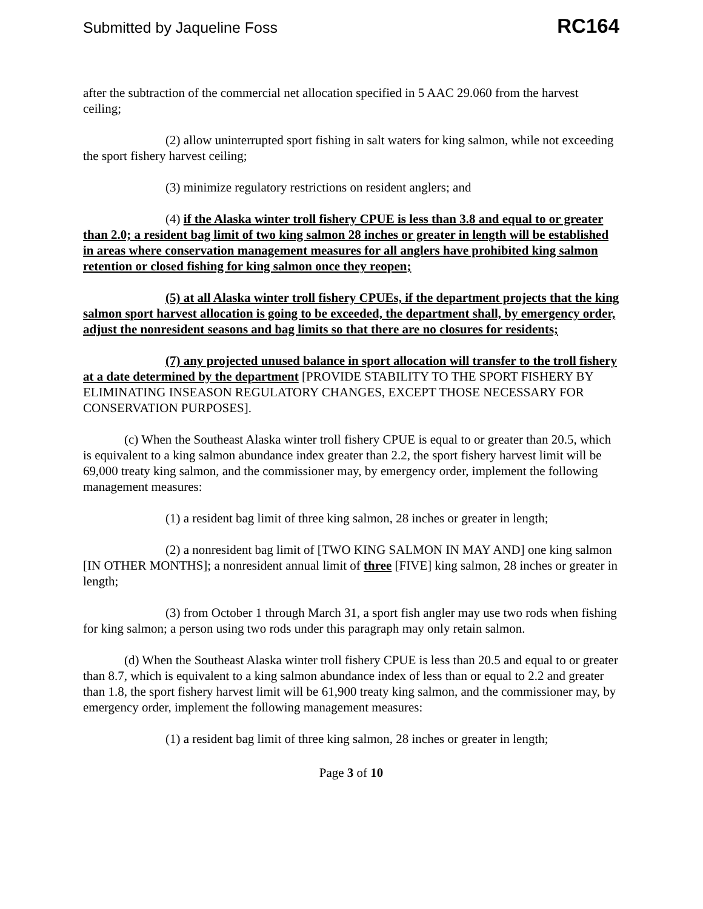Submitted by Jaqueline Foss RC164
after the subtraction of the commercial net allocation specified in 5 AAC 29.060 from the harvest ceiling;
(2) allow uninterrupted sport fishing in salt waters for king salmon, while not exceeding the sport fishery harvest ceiling;
(3) minimize regulatory restrictions on resident anglers; and
(4) if the Alaska winter troll fishery CPUE is less than 3.8 and equal to or greater than 2.0; a resident bag limit of two king salmon 28 inches or greater in length will be established in areas where conservation management measures for all anglers have prohibited king salmon retention or closed fishing for king salmon once they reopen;
(5) at all Alaska winter troll fishery CPUEs, if the department projects that the king salmon sport harvest allocation is going to be exceeded, the department shall, by emergency order, adjust the nonresident seasons and bag limits so that there are no closures for residents;
(7) any projected unused balance in sport allocation will transfer to the troll fishery at a date determined by the department [PROVIDE STABILITY TO THE SPORT FISHERY BY ELIMINATING INSEASON REGULATORY CHANGES, EXCEPT THOSE NECESSARY FOR CONSERVATION PURPOSES].
(c) When the Southeast Alaska winter troll fishery CPUE is equal to or greater than 20.5, which is equivalent to a king salmon abundance index greater than 2.2, the sport fishery harvest limit will be 69,000 treaty king salmon, and the commissioner may, by emergency order, implement the following management measures:
(1) a resident bag limit of three king salmon, 28 inches or greater in length;
(2) a nonresident bag limit of [TWO KING SALMON IN MAY AND] one king salmon [IN OTHER MONTHS]; a nonresident annual limit of three [FIVE] king salmon, 28 inches or greater in length;
(3) from October 1 through March 31, a sport fish angler may use two rods when fishing for king salmon; a person using two rods under this paragraph may only retain salmon.
(d) When the Southeast Alaska winter troll fishery CPUE is less than 20.5 and equal to or greater than 8.7, which is equivalent to a king salmon abundance index of less than or equal to 2.2 and greater than 1.8, the sport fishery harvest limit will be 61,900 treaty king salmon, and the commissioner may, by emergency order, implement the following management measures:
(1) a resident bag limit of three king salmon, 28 inches or greater in length;
Page 3 of 10